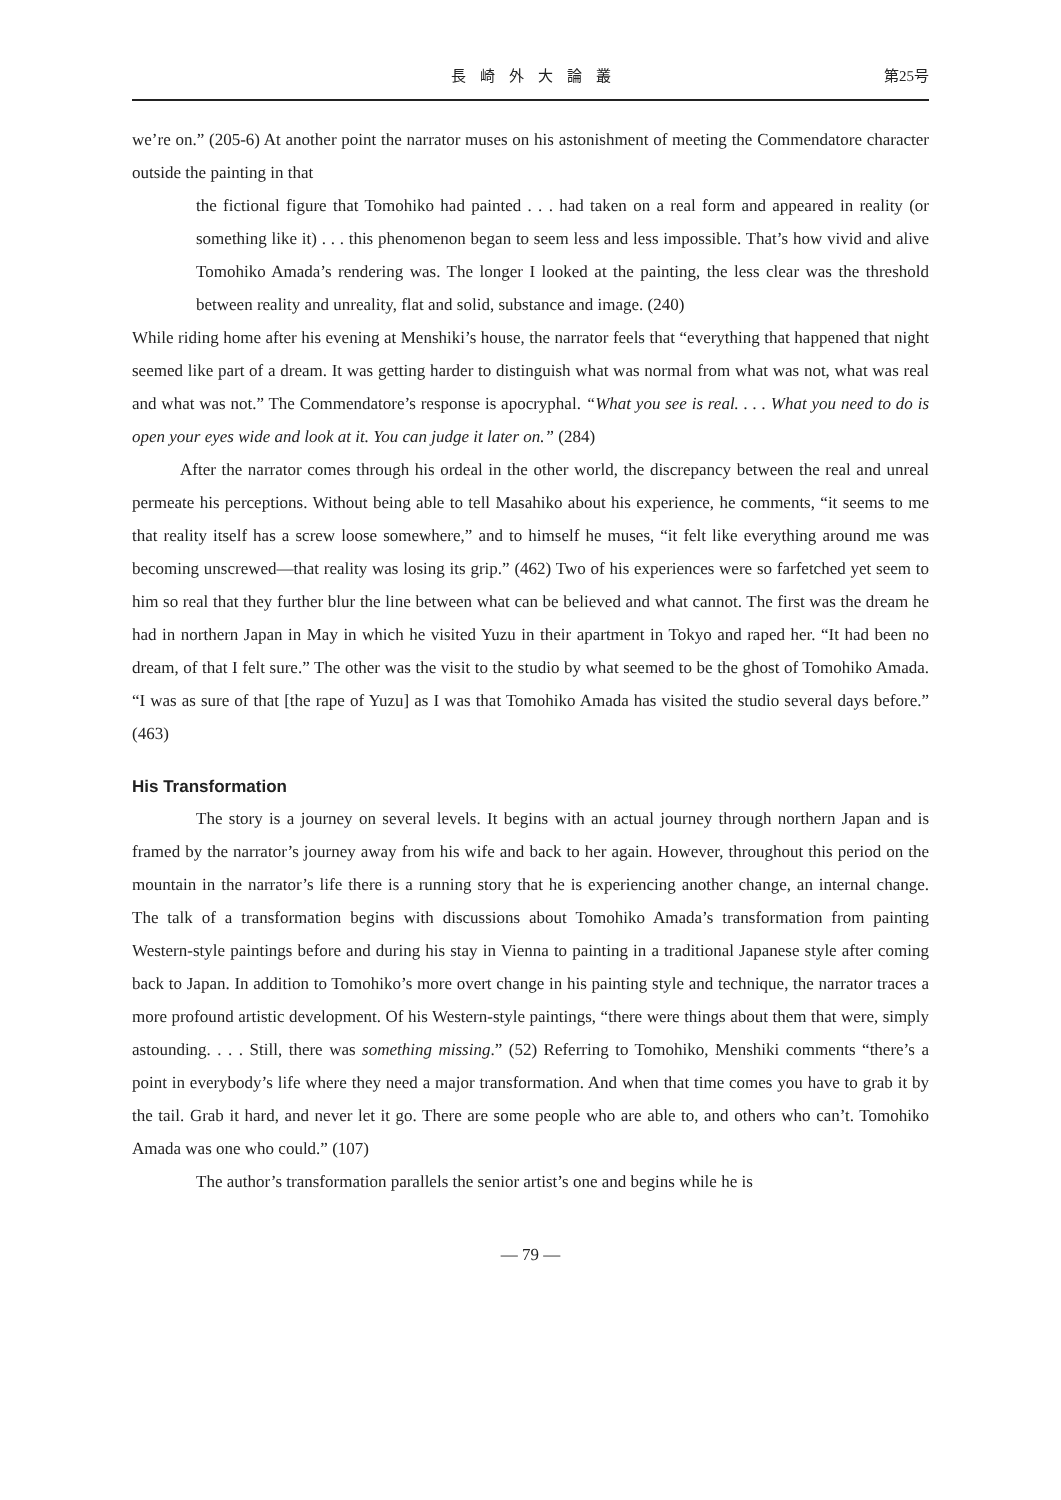長崎外大論叢 第25号
we’re on.” (205-6) At another point the narrator muses on his astonishment of meeting the Commendatore character outside the painting in that
the fictional figure that Tomohiko had painted . . . had taken on a real form and appeared in reality (or something like it) . . . this phenomenon began to seem less and less impossible. That’s how vivid and alive Tomohiko Amada’s rendering was. The longer I looked at the painting, the less clear was the threshold between reality and unreality, flat and solid, substance and image. (240)
While riding home after his evening at Menshiki’s house, the narrator feels that “everything that happened that night seemed like part of a dream. It was getting harder to distinguish what was normal from what was not, what was real and what was not.” The Commendatore’s response is apocryphal. “What you see is real. . . . What you need to do is open your eyes wide and look at it. You can judge it later on.” (284)
After the narrator comes through his ordeal in the other world, the discrepancy between the real and unreal permeate his perceptions. Without being able to tell Masahiko about his experience, he comments, “it seems to me that reality itself has a screw loose somewhere,” and to himself he muses, “it felt like everything around me was becoming unscrewed—that reality was losing its grip.” (462) Two of his experiences were so farfetched yet seem to him so real that they further blur the line between what can be believed and what cannot. The first was the dream he had in northern Japan in May in which he visited Yuzu in their apartment in Tokyo and raped her. “It had been no dream, of that I felt sure.” The other was the visit to the studio by what seemed to be the ghost of Tomohiko Amada. “I was as sure of that [the rape of Yuzu] as I was that Tomohiko Amada has visited the studio several days before.” (463)
His Transformation
The story is a journey on several levels. It begins with an actual journey through northern Japan and is framed by the narrator’s journey away from his wife and back to her again. However, throughout this period on the mountain in the narrator’s life there is a running story that he is experiencing another change, an internal change. The talk of a transformation begins with discussions about Tomohiko Amada’s transformation from painting Western-style paintings before and during his stay in Vienna to painting in a traditional Japanese style after coming back to Japan. In addition to Tomohiko’s more overt change in his painting style and technique, the narrator traces a more profound artistic development. Of his Western-style paintings, “there were things about them that were, simply astounding. . . . Still, there was something missing.” (52) Referring to Tomohiko, Menshiki comments “there’s a point in everybody’s life where they need a major transformation. And when that time comes you have to grab it by the tail. Grab it hard, and never let it go. There are some people who are able to, and others who can’t. Tomohiko Amada was one who could.” (107)
The author’s transformation parallels the senior artist’s one and begins while he is
— 79 —